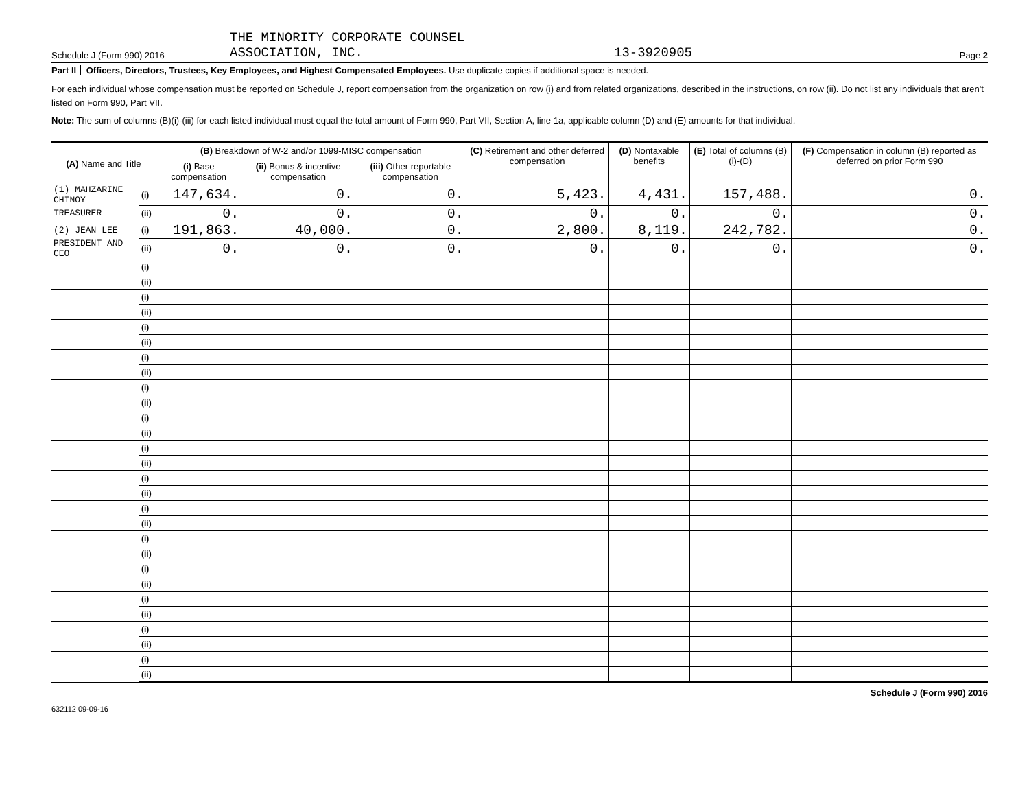Schedule J (Form 990) 2016
THE MINORITY CORPORATE COUNSEL
ASSOCIATION, INC.
13-3920905
Page 2
Part II Officers, Directors, Trustees, Key Employees, and Highest Compensated Employees. Use duplicate copies if additional space is needed.
For each individual whose compensation must be reported on Schedule J, report compensation from the organization on row (i) and from related organizations, described in the instructions, on row (ii). Do not list any individuals that aren't listed on Form 990, Part VII.
Note: The sum of columns (B)(i)-(iii) for each listed individual must equal the total amount of Form 990, Part VII, Section A, line 1a, applicable column (D) and (E) amounts for that individual.
| (A) Name and Title | | (B) Breakdown of W-2 and/or 1099-MISC compensation | | | (C) Retirement and other deferred compensation | (D) Nontaxable benefits | (E) Total of columns (B)(i)-(D) | (F) Compensation in column (B) reported as deferred on prior Form 990 |
| --- | --- | --- | --- | --- | --- | --- | --- | --- |
| | | (i) Base compensation | (ii) Bonus & incentive compensation | (iii) Other reportable compensation | | | | |
| (1) MAHZARINE CHINOY | (i) | 147,634. | 0. | 0. | 5,423. | 4,431. | 157,488. | 0. |
| TREASURER | (ii) | 0. | 0. | 0. | 0. | 0. | 0. | 0. |
| (2) JEAN LEE | (i) | 191,863. | 40,000. | 0. | 2,800. | 8,119. | 242,782. | 0. |
| PRESIDENT AND CEO | (ii) | 0. | 0. | 0. | 0. | 0. | 0. | 0. |
| | (i) | | | | | | | |
| | (ii) | | | | | | | |
| | (i) | | | | | | | |
| | (ii) | | | | | | | |
| | (i) | | | | | | | |
| | (ii) | | | | | | | |
| | (i) | | | | | | | |
| | (ii) | | | | | | | |
| | (i) | | | | | | | |
| | (ii) | | | | | | | |
| | (i) | | | | | | | |
| | (ii) | | | | | | | |
| | (i) | | | | | | | |
| | (ii) | | | | | | | |
| | (i) | | | | | | | |
| | (ii) | | | | | | | |
| | (i) | | | | | | | |
| | (ii) | | | | | | | |
| | (i) | | | | | | | |
| | (ii) | | | | | | | |
| | (i) | | | | | | | |
| | (ii) | | | | | | | |
| | (i) | | | | | | | |
| | (ii) | | | | | | | |
| | (i) | | | | | | | |
| | (ii) | | | | | | | |
| | (i) | | | | | | | |
| | (ii) | | | | | | | |
Schedule J (Form 990) 2016
632112 09-09-16